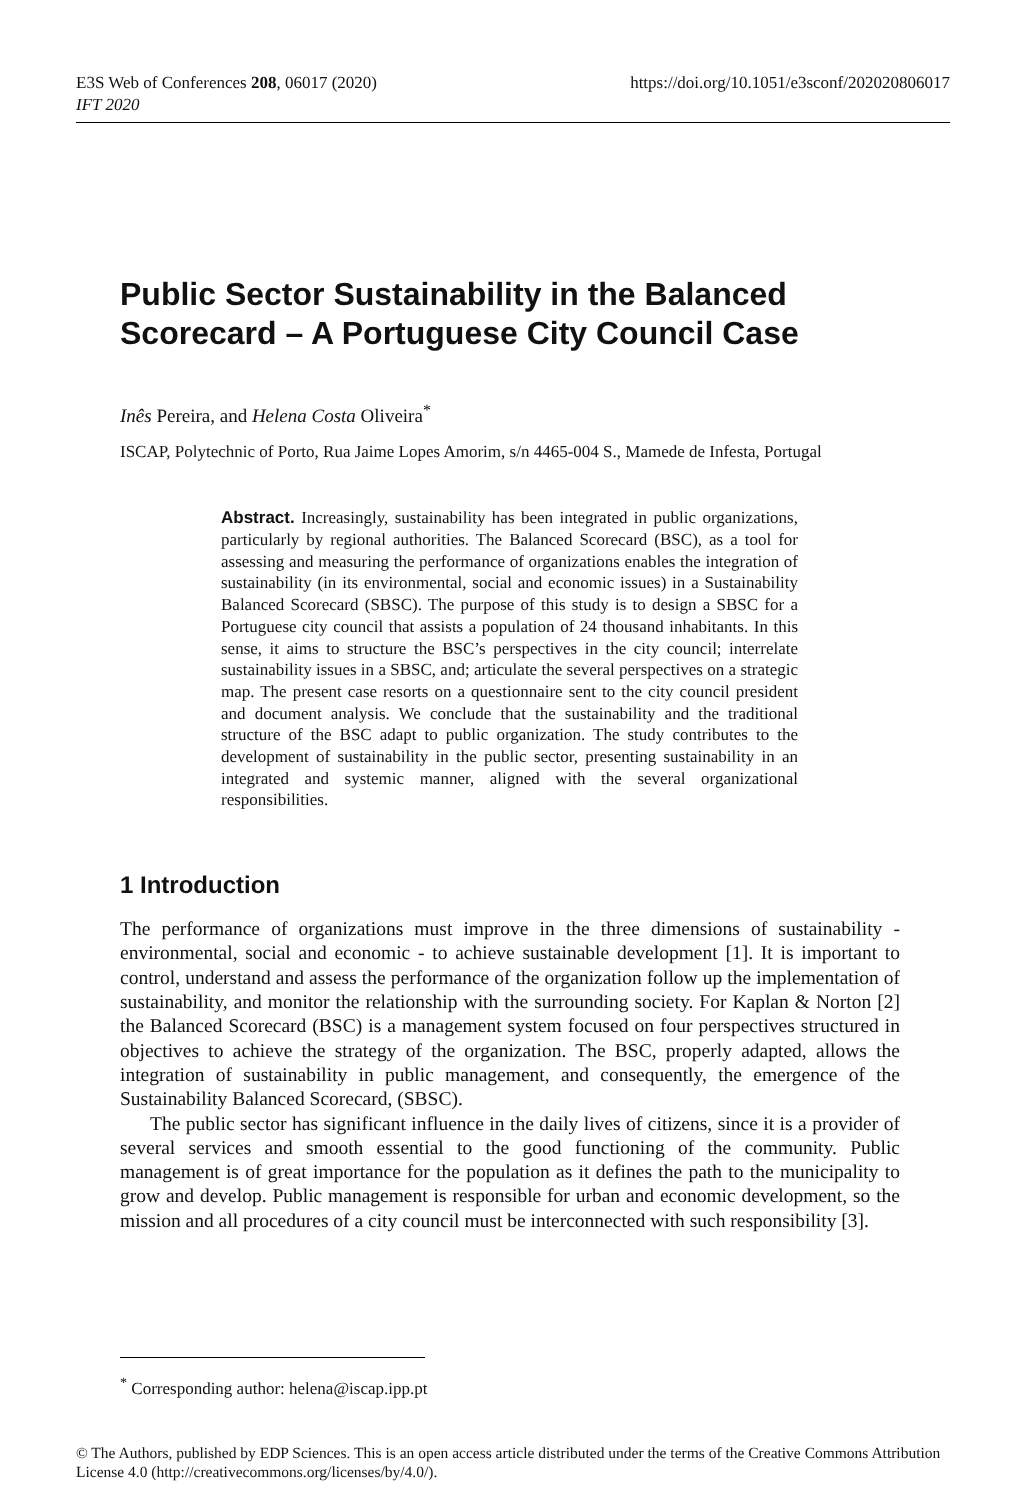E3S Web of Conferences 208, 06017 (2020)
IFT 2020
https://doi.org/10.1051/e3sconf/202020806017
Public Sector Sustainability in the Balanced Scorecard – A Portuguese City Council Case
Inês Pereira, and Helena Costa Oliveira<sup>*</sup>
ISCAP, Polytechnic of Porto, Rua Jaime Lopes Amorim, s/n 4465-004 S., Mamede de Infesta, Portugal
Abstract. Increasingly, sustainability has been integrated in public organizations, particularly by regional authorities. The Balanced Scorecard (BSC), as a tool for assessing and measuring the performance of organizations enables the integration of sustainability (in its environmental, social and economic issues) in a Sustainability Balanced Scorecard (SBSC). The purpose of this study is to design a SBSC for a Portuguese city council that assists a population of 24 thousand inhabitants. In this sense, it aims to structure the BSC’s perspectives in the city council; interrelate sustainability issues in a SBSC, and; articulate the several perspectives on a strategic map. The present case resorts on a questionnaire sent to the city council president and document analysis. We conclude that the sustainability and the traditional structure of the BSC adapt to public organization. The study contributes to the development of sustainability in the public sector, presenting sustainability in an integrated and systemic manner, aligned with the several organizational responsibilities.
1 Introduction
The performance of organizations must improve in the three dimensions of sustainability - environmental, social and economic - to achieve sustainable development [1]. It is important to control, understand and assess the performance of the organization follow up the implementation of sustainability, and monitor the relationship with the surrounding society. For Kaplan & Norton [2] the Balanced Scorecard (BSC) is a management system focused on four perspectives structured in objectives to achieve the strategy of the organization. The BSC, properly adapted, allows the integration of sustainability in public management, and consequently, the emergence of the Sustainability Balanced Scorecard, (SBSC).
The public sector has significant influence in the daily lives of citizens, since it is a provider of several services and smooth essential to the good functioning of the community. Public management is of great importance for the population as it defines the path to the municipality to grow and develop. Public management is responsible for urban and economic development, so the mission and all procedures of a city council must be interconnected with such responsibility [3].
<sup>*</sup> Corresponding author: helena@iscap.ipp.pt
© The Authors, published by EDP Sciences. This is an open access article distributed under the terms of the Creative Commons Attribution License 4.0 (http://creativecommons.org/licenses/by/4.0/).